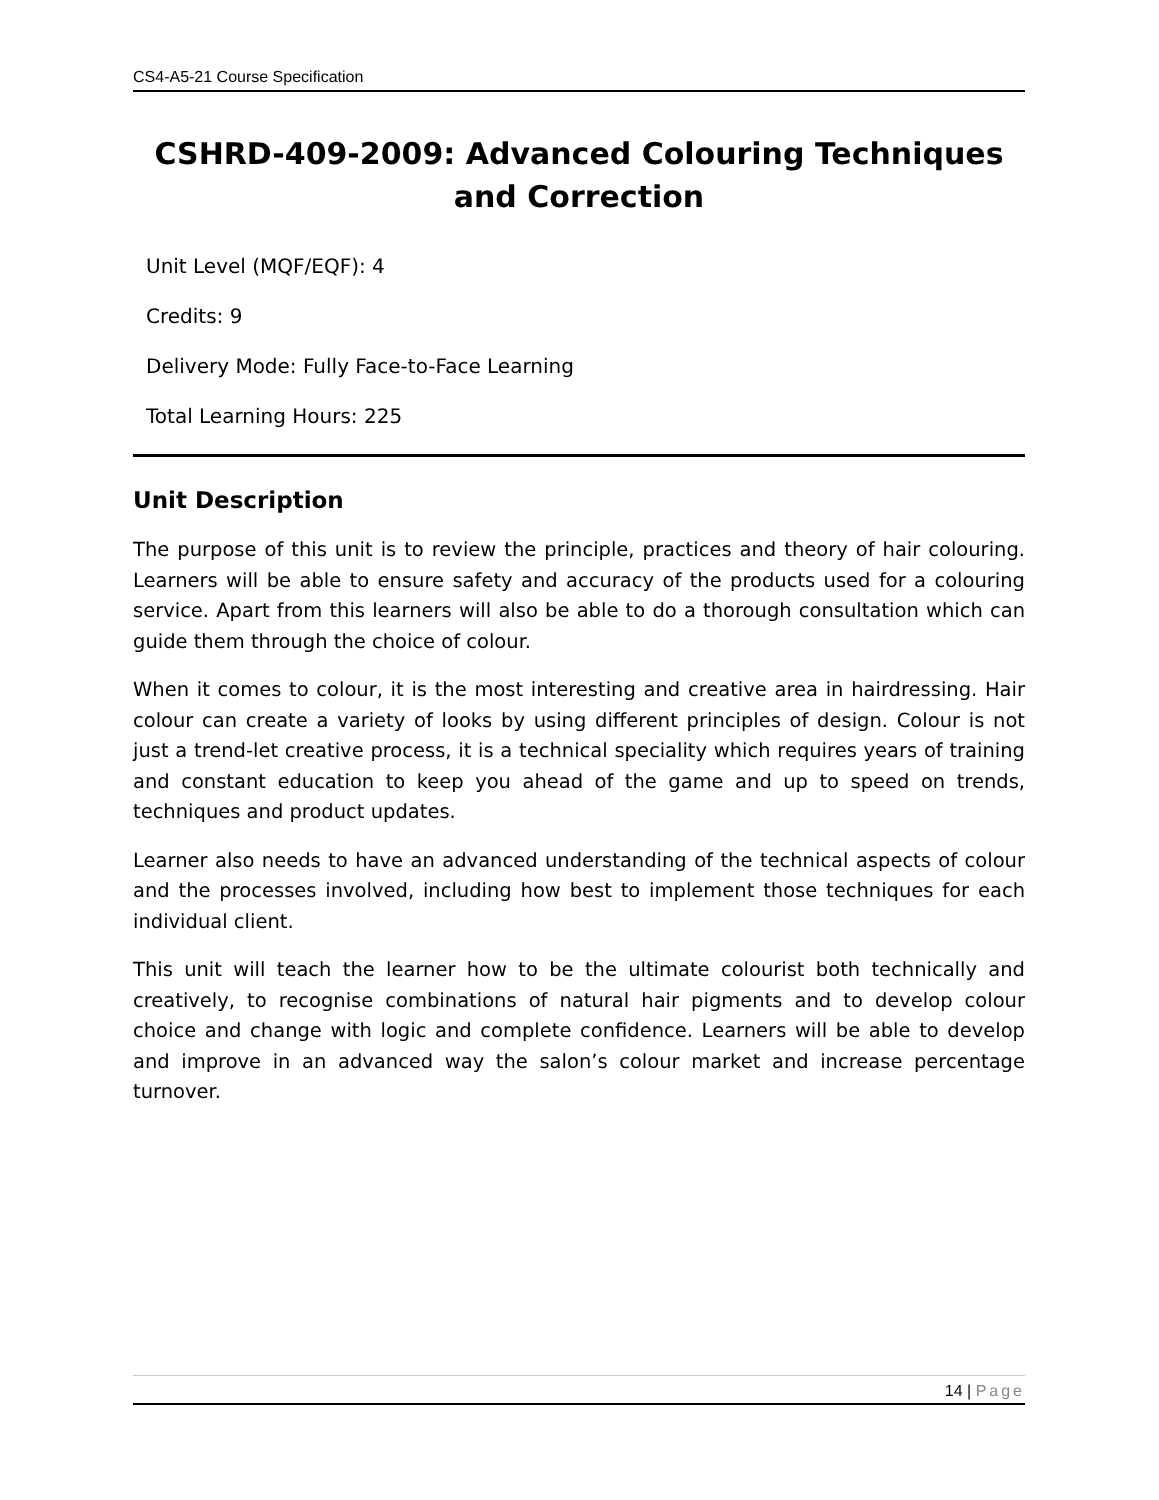CS4-A5-21 Course Specification
CSHRD-409-2009: Advanced Colouring Techniques and Correction
Unit Level (MQF/EQF): 4
Credits: 9
Delivery Mode: Fully Face-to-Face Learning
Total Learning Hours: 225
Unit Description
The purpose of this unit is to review the principle, practices and theory of hair colouring. Learners will be able to ensure safety and accuracy of the products used for a colouring service. Apart from this learners will also be able to do a thorough consultation which can guide them through the choice of colour.
When it comes to colour, it is the most interesting and creative area in hairdressing. Hair colour can create a variety of looks by using different principles of design. Colour is not just a trend-let creative process, it is a technical speciality which requires years of training and constant education to keep you ahead of the game and up to speed on trends, techniques and product updates.
Learner also needs to have an advanced understanding of the technical aspects of colour and the processes involved, including how best to implement those techniques for each individual client.
This unit will teach the learner how to be the ultimate colourist both technically and creatively, to recognise combinations of natural hair pigments and to develop colour choice and change with logic and complete confidence. Learners will be able to develop and improve in an advanced way the salon’s colour market and increase percentage turnover.
14 | Page